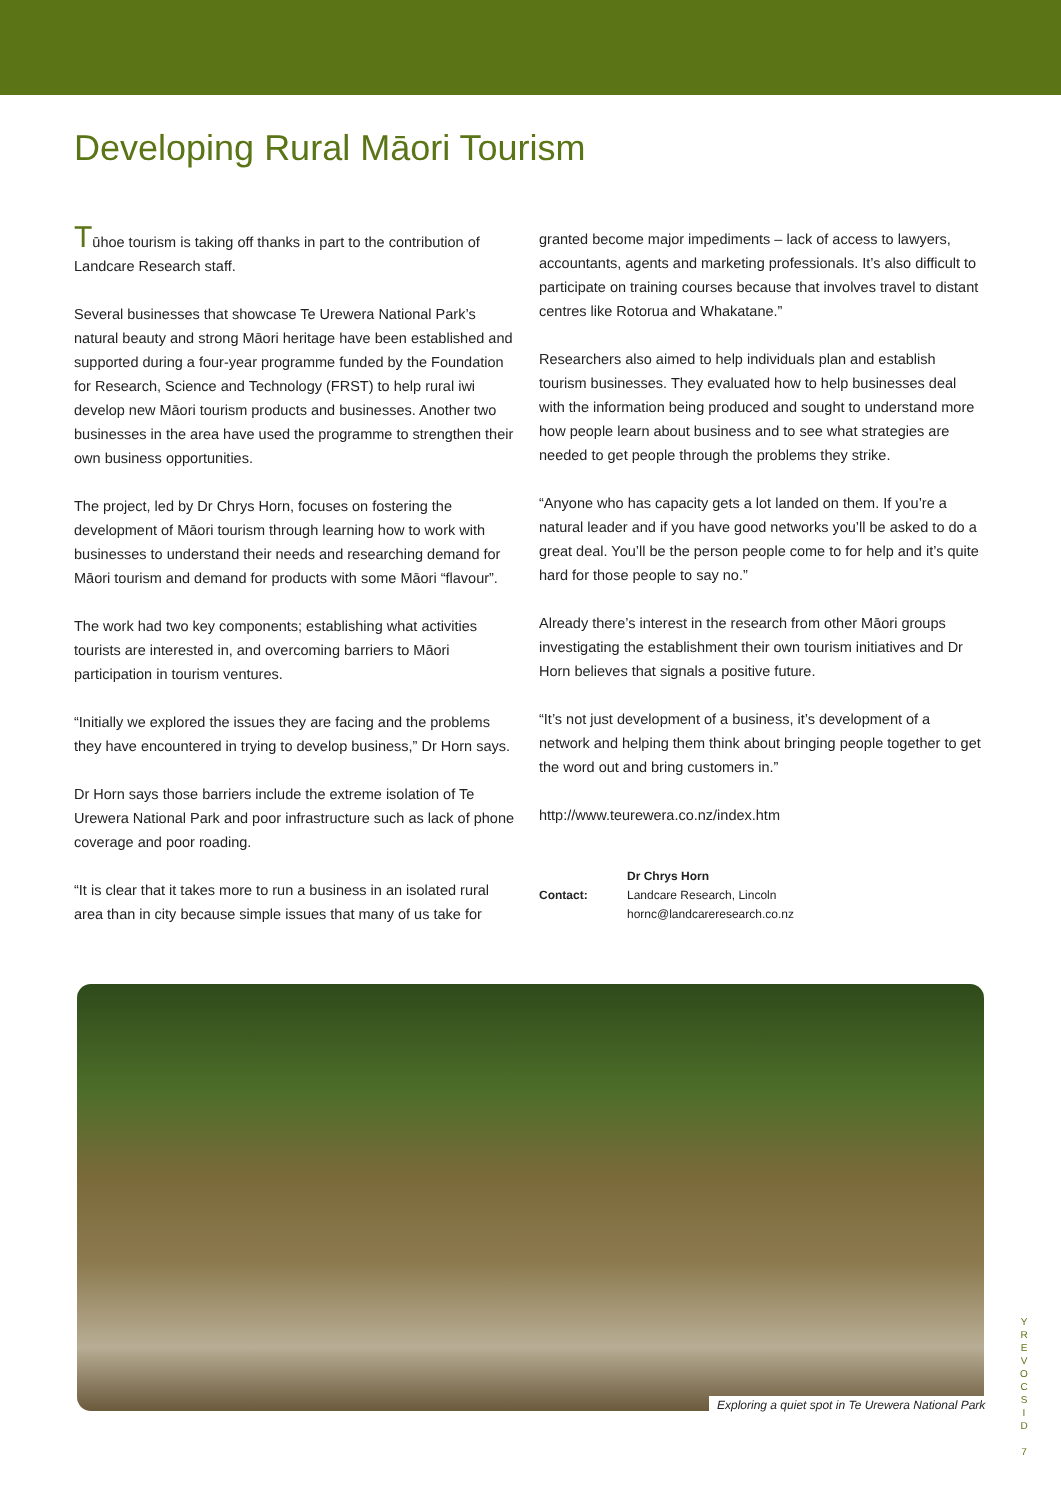Developing Rural Māori Tourism
Tūhoe tourism is taking off thanks in part to the contribution of Landcare Research staff.
Several businesses that showcase Te Urewera National Park’s natural beauty and strong Māori heritage have been established and supported during a four-year programme funded by the Foundation for Research, Science and Technology (FRST) to help rural iwi develop new Māori tourism products and businesses. Another two businesses in the area have used the programme to strengthen their own business opportunities.
The project, led by Dr Chrys Horn, focuses on fostering the development of Māori tourism through learning how to work with businesses to understand their needs and researching demand for Māori tourism and demand for products with some Māori “flavour”.
The work had two key components; establishing what activities tourists are interested in, and overcoming barriers to Māori participation in tourism ventures.
“Initially we explored the issues they are facing and the problems they have encountered in trying to develop business,” Dr Horn says.
Dr Horn says those barriers include the extreme isolation of Te Urewera National Park and poor infrastructure such as lack of phone coverage and poor roading.
“It is clear that it takes more to run a business in an isolated rural area than in city because simple issues that many of us take for
granted become major impediments – lack of access to lawyers, accountants, agents and marketing professionals. It’s also difficult to participate on training courses because that involves travel to distant centres like Rotorua and Whakatane.”
Researchers also aimed to help individuals plan and establish tourism businesses. They evaluated how to help businesses deal with the information being produced and sought to understand more how people learn about business and to see what strategies are needed to get people through the problems they strike.
“Anyone who has capacity gets a lot landed on them. If you’re a natural leader and if you have good networks you’ll be asked to do a great deal. You’ll be the person people come to for help and it’s quite hard for those people to say no.”
Already there’s interest in the research from other Māori groups investigating the establishment their own tourism initiatives and Dr Horn believes that signals a positive future.
“It’s not just development of a business, it’s development of a network and helping them think about bringing people together to get the word out and bring customers in.”
http://www.teurewera.co.nz/index.htm
Contact:
Dr Chrys Horn
Landcare Research, Lincoln
hornc@landcareresearch.co.nz
Exploring a quiet spot in Te Urewera National Park
Y
R
E
V
O
C
S
I
D
7